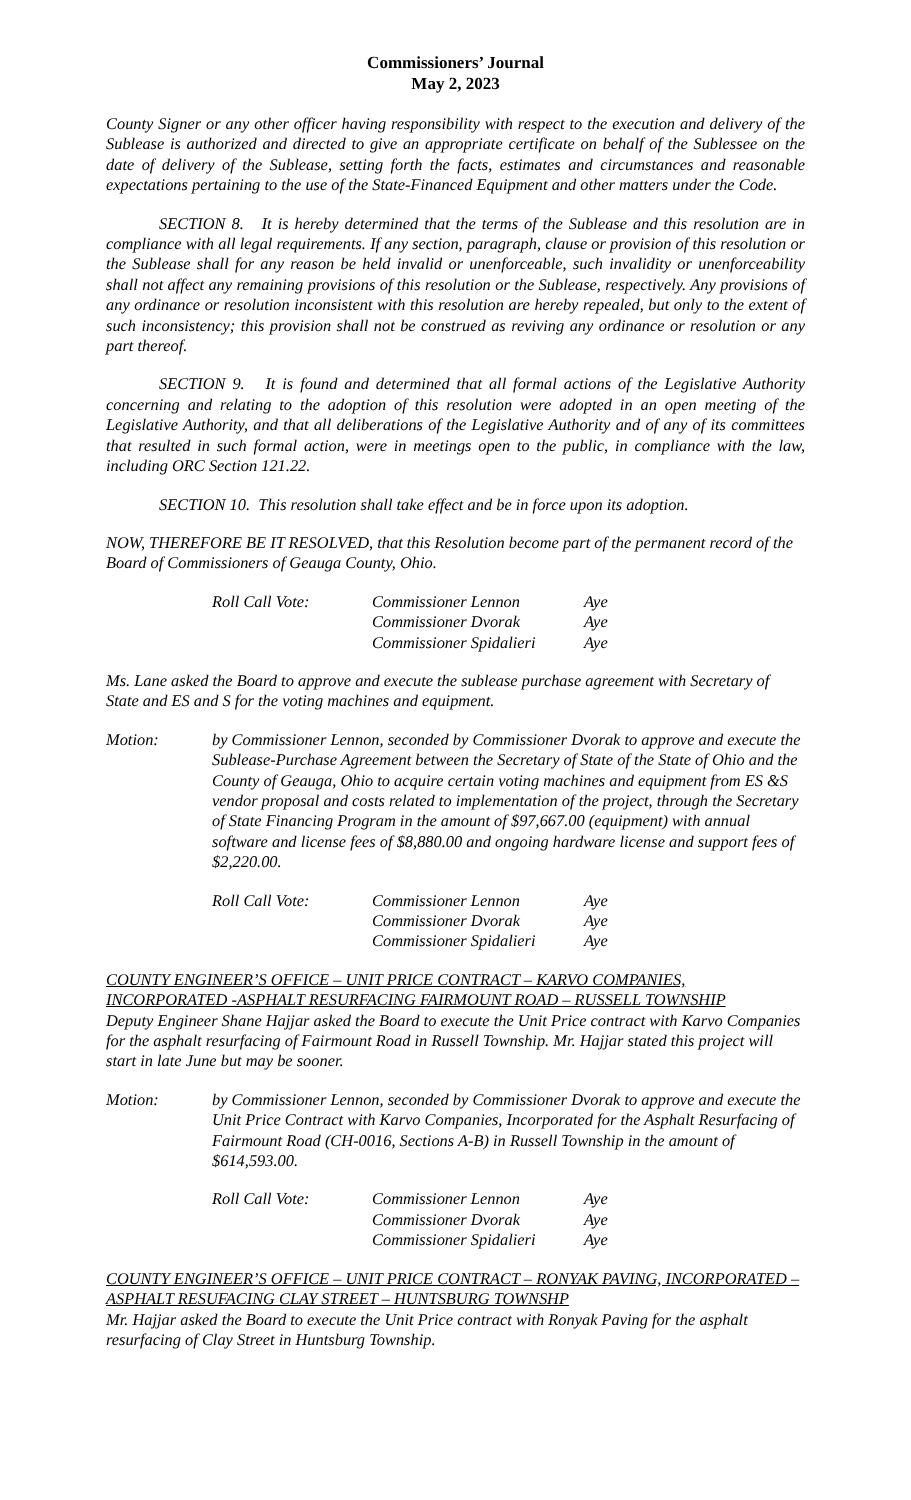Commissioners’ Journal
May 2, 2023
County Signer or any other officer having responsibility with respect to the execution and delivery of the Sublease is authorized and directed to give an appropriate certificate on behalf of the Sublessee on the date of delivery of the Sublease, setting forth the facts, estimates and circumstances and reasonable expectations pertaining to the use of the State-Financed Equipment and other matters under the Code.
SECTION 8. It is hereby determined that the terms of the Sublease and this resolution are in compliance with all legal requirements. If any section, paragraph, clause or provision of this resolution or the Sublease shall for any reason be held invalid or unenforceable, such invalidity or unenforceability shall not affect any remaining provisions of this resolution or the Sublease, respectively. Any provisions of any ordinance or resolution inconsistent with this resolution are hereby repealed, but only to the extent of such inconsistency; this provision shall not be construed as reviving any ordinance or resolution or any part thereof.
SECTION 9. It is found and determined that all formal actions of the Legislative Authority concerning and relating to the adoption of this resolution were adopted in an open meeting of the Legislative Authority, and that all deliberations of the Legislative Authority and of any of its committees that resulted in such formal action, were in meetings open to the public, in compliance with the law, including ORC Section 121.22.
SECTION 10. This resolution shall take effect and be in force upon its adoption.
NOW, THEREFORE BE IT RESOLVED, that this Resolution become part of the permanent record of the Board of Commissioners of Geauga County, Ohio.
| Roll Call Vote: | Commissioner Lennon | Aye |
| | Commissioner Dvorak | Aye |
| | Commissioner Spidalieri | Aye |
Ms. Lane asked the Board to approve and execute the sublease purchase agreement with Secretary of State and ES and S for the voting machines and equipment.
Motion: by Commissioner Lennon, seconded by Commissioner Dvorak to approve and execute the Sublease-Purchase Agreement between the Secretary of State of the State of Ohio and the County of Geauga, Ohio to acquire certain voting machines and equipment from ES &S vendor proposal and costs related to implementation of the project, through the Secretary of State Financing Program in the amount of $97,667.00 (equipment) with annual software and license fees of $8,880.00 and ongoing hardware license and support fees of $2,220.00.
| Roll Call Vote: | Commissioner Lennon | Aye |
| | Commissioner Dvorak | Aye |
| | Commissioner Spidalieri | Aye |
COUNTY ENGINEER’S OFFICE – UNIT PRICE CONTRACT – KARVO COMPANIES, INCORPORATED -ASPHALT RESURFACING FAIRMOUNT ROAD – RUSSELL TOWNSHIP
Deputy Engineer Shane Hajjar asked the Board to execute the Unit Price contract with Karvo Companies for the asphalt resurfacing of Fairmount Road in Russell Township. Mr. Hajjar stated this project will start in late June but may be sooner.
Motion: by Commissioner Lennon, seconded by Commissioner Dvorak to approve and execute the Unit Price Contract with Karvo Companies, Incorporated for the Asphalt Resurfacing of Fairmount Road (CH-0016, Sections A-B) in Russell Township in the amount of $614,593.00.
| Roll Call Vote: | Commissioner Lennon | Aye |
| | Commissioner Dvorak | Aye |
| | Commissioner Spidalieri | Aye |
COUNTY ENGINEER’S OFFICE – UNIT PRICE CONTRACT – RONYAK PAVING, INCORPORATED – ASPHALT RESUFACING CLAY STREET – HUNTSBURG TOWNSHP
Mr. Hajjar asked the Board to execute the Unit Price contract with Ronyak Paving for the asphalt resurfacing of Clay Street in Huntsburg Township.